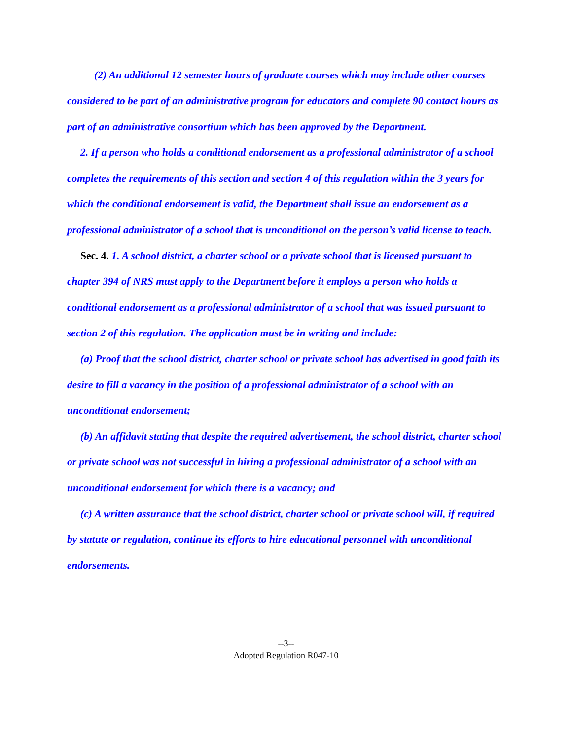(2) An additional 12 semester hours of graduate courses which may include other courses considered to be part of an administrative program for educators and complete 90 contact hours as part of an administrative consortium which has been approved by the Department.
2. If a person who holds a conditional endorsement as a professional administrator of a school completes the requirements of this section and section 4 of this regulation within the 3 years for which the conditional endorsement is valid, the Department shall issue an endorsement as a professional administrator of a school that is unconditional on the person’s valid license to teach.
Sec. 4. 1. A school district, a charter school or a private school that is licensed pursuant to chapter 394 of NRS must apply to the Department before it employs a person who holds a conditional endorsement as a professional administrator of a school that was issued pursuant to section 2 of this regulation. The application must be in writing and include:
(a) Proof that the school district, charter school or private school has advertised in good faith its desire to fill a vacancy in the position of a professional administrator of a school with an unconditional endorsement;
(b) An affidavit stating that despite the required advertisement, the school district, charter school or private school was not successful in hiring a professional administrator of a school with an unconditional endorsement for which there is a vacancy; and
(c) A written assurance that the school district, charter school or private school will, if required by statute or regulation, continue its efforts to hire educational personnel with unconditional endorsements.
--3--
Adopted Regulation R047-10